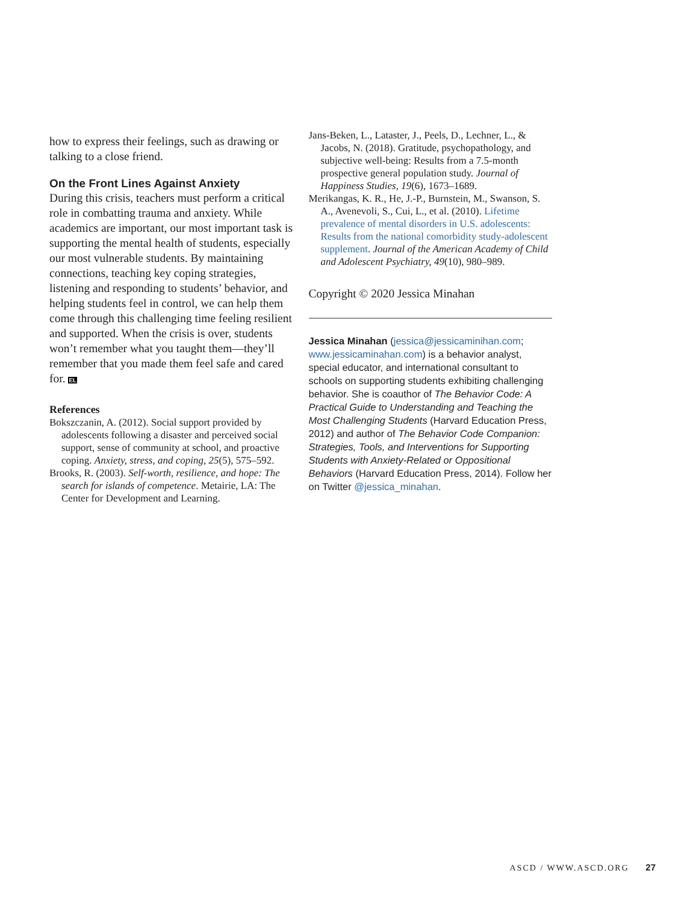how to express their feelings, such as drawing or talking to a close friend.
On the Front Lines Against Anxiety
During this crisis, teachers must perform a critical role in combatting trauma and anxiety. While academics are important, our most important task is supporting the mental health of students, especially our most vulnerable students. By maintaining connections, teaching key coping strategies, listening and responding to students’ behavior, and helping students feel in control, we can help them come through this challenging time feeling resilient and supported. When the crisis is over, students won’t remember what you taught them—they’ll remember that you made them feel safe and cared for. EL
References
Bokszczanin, A. (2012). Social support provided by adolescents following a disaster and perceived social support, sense of community at school, and proactive coping. Anxiety, stress, and coping, 25(5), 575–592.
Brooks, R. (2003). Self-worth, resilience, and hope: The search for islands of competence. Metairie, LA: The Center for Development and Learning.
Jans-Beken, L., Lataster, J., Peels, D., Lechner, L., & Jacobs, N. (2018). Gratitude, psychopathology, and subjective well-being: Results from a 7.5-month prospective general population study. Journal of Happiness Studies, 19(6), 1673–1689.
Merikangas, K. R., He, J.-P., Burnstein, M., Swanson, S. A., Avenevoli, S., Cui, L., et al. (2010). Lifetime prevalence of mental disorders in U.S. adolescents: Results from the national comorbidity study-adolescent supplement. Journal of the American Academy of Child and Adolescent Psychiatry, 49(10), 980–989.
Copyright © 2020 Jessica Minahan
Jessica Minahan (jessica@jessicaminihan.com; www.jessicaminahan.com) is a behavior analyst, special educator, and international consultant to schools on supporting students exhibiting challenging behavior. She is coauthor of The Behavior Code: A Practical Guide to Understanding and Teaching the Most Challenging Students (Harvard Education Press, 2012) and author of The Behavior Code Companion: Strategies, Tools, and Interventions for Supporting Students with Anxiety-Related or Oppositional Behaviors (Harvard Education Press, 2014). Follow her on Twitter @jessica_minahan.
ASCD / WWW.ASCD.ORG 27